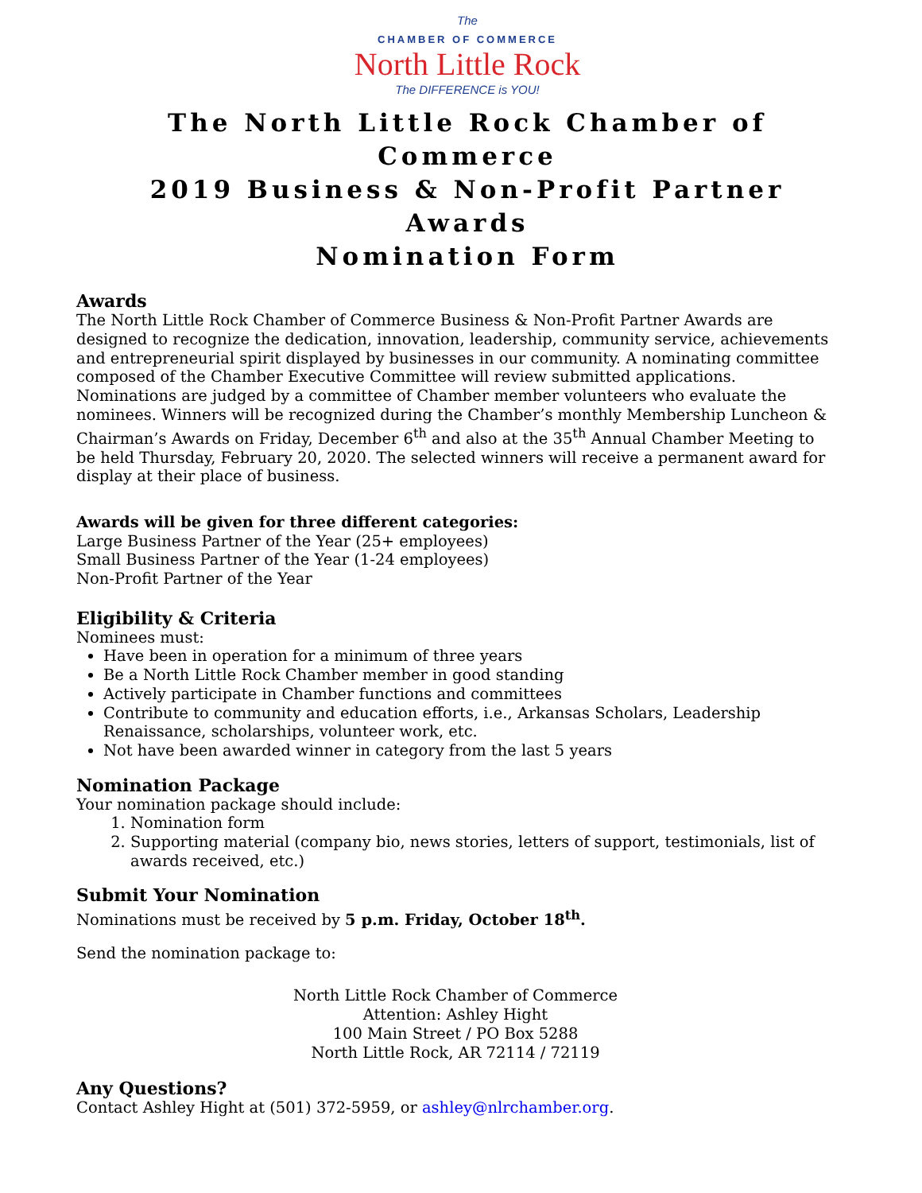The
CHAMBER OF COMMERCE
North Little Rock
The DIFFERENCE is YOU!
The North Little Rock Chamber of Commerce
2019 Business & Non-Profit Partner Awards
Nomination Form
Awards
The North Little Rock Chamber of Commerce Business & Non-Profit Partner Awards are designed to recognize the dedication, innovation, leadership, community service, achievements and entrepreneurial spirit displayed by businesses in our community. A nominating committee composed of the Chamber Executive Committee will review submitted applications. Nominations are judged by a committee of Chamber member volunteers who evaluate the nominees. Winners will be recognized during the Chamber’s monthly Membership Luncheon & Chairman’s Awards on Friday, December 6<sup>th</sup> and also at the 35<sup>th</sup> Annual Chamber Meeting to be held Thursday, February 20, 2020. The selected winners will receive a permanent award for display at their place of business.
Awards will be given for three different categories:
Large Business Partner of the Year (25+ employees)
Small Business Partner of the Year (1-24 employees)
Non-Profit Partner of the Year
Eligibility & Criteria
Nominees must:
Have been in operation for a minimum of three years
Be a North Little Rock Chamber member in good standing
Actively participate in Chamber functions and committees
Contribute to community and education efforts, i.e., Arkansas Scholars, Leadership Renaissance, scholarships, volunteer work, etc.
Not have been awarded winner in category from the last 5 years
Nomination Package
Your nomination package should include:
1. Nomination form
2. Supporting material (company bio, news stories, letters of support, testimonials, list of awards received, etc.)
Submit Your Nomination
Nominations must be received by 5 p.m. Friday, October 18<sup>th</sup>.
Send the nomination package to:
North Little Rock Chamber of Commerce
Attention: Ashley Hight
100 Main Street / PO Box 5288
North Little Rock, AR 72114 / 72119
Any Questions?
Contact Ashley Hight at (501) 372-5959, or ashley@nlrchamber.org.